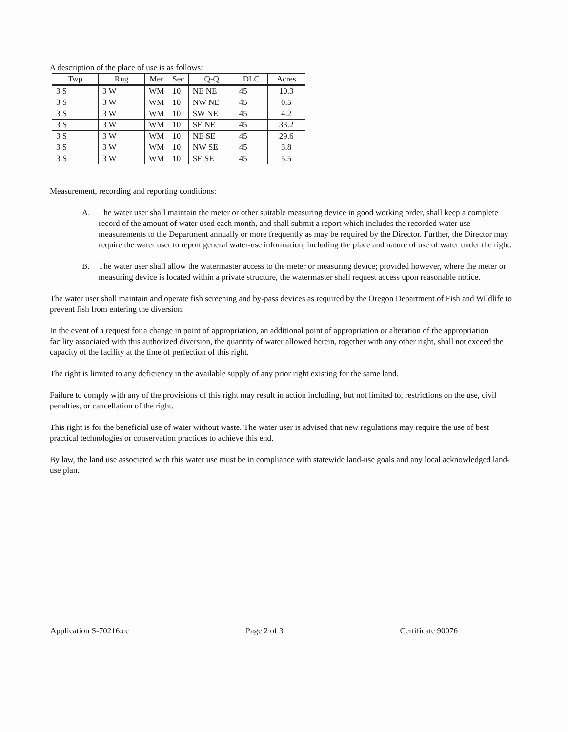A description of the place of use is as follows:
| Twp | Rng | Mer | Sec | Q-Q | DLC | Acres |
| --- | --- | --- | --- | --- | --- | --- |
| 3 S | 3 W | WM | 10 | NE NE | 45 | 10.3 |
| 3 S | 3 W | WM | 10 | NW NE | 45 | 0.5 |
| 3 S | 3 W | WM | 10 | SW NE | 45 | 4.2 |
| 3 S | 3 W | WM | 10 | SE NE | 45 | 33.2 |
| 3 S | 3 W | WM | 10 | NE SE | 45 | 29.6 |
| 3 S | 3 W | WM | 10 | NW SE | 45 | 3.8 |
| 3 S | 3 W | WM | 10 | SE SE | 45 | 5.5 |
Measurement, recording and reporting conditions:
A. The water user shall maintain the meter or other suitable measuring device in good working order, shall keep a complete record of the amount of water used each month, and shall submit a report which includes the recorded water use measurements to the Department annually or more frequently as may be required by the Director. Further, the Director may require the water user to report general water-use information, including the place and nature of use of water under the right.
B. The water user shall allow the watermaster access to the meter or measuring device; provided however, where the meter or measuring device is located within a private structure, the watermaster shall request access upon reasonable notice.
The water user shall maintain and operate fish screening and by-pass devices as required by the Oregon Department of Fish and Wildlife to prevent fish from entering the diversion.
In the event of a request for a change in point of appropriation, an additional point of appropriation or alteration of the appropriation facility associated with this authorized diversion, the quantity of water allowed herein, together with any other right, shall not exceed the capacity of the facility at the time of perfection of this right.
The right is limited to any deficiency in the available supply of any prior right existing for the same land.
Failure to comply with any of the provisions of this right may result in action including, but not limited to, restrictions on the use, civil penalties, or cancellation of the right.
This right is for the beneficial use of water without waste. The water user is advised that new regulations may require the use of best practical technologies or conservation practices to achieve this end.
By law, the land use associated with this water use must be in compliance with statewide land-use goals and any local acknowledged land-use plan.
Application S-70216.cc Page 2 of 3 Certificate 90076